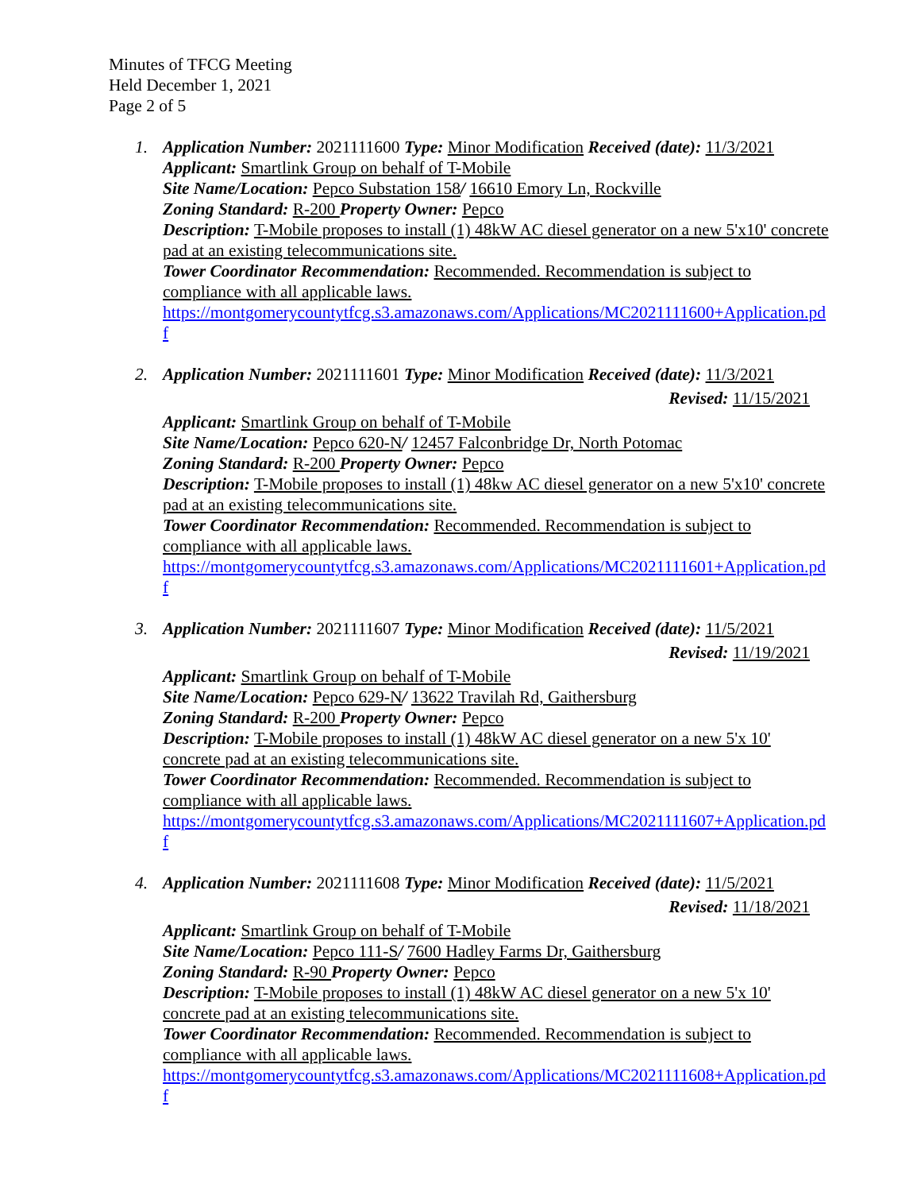Minutes of TFCG Meeting
Held December 1, 2021
Page 2 of 5
1. Application Number: 2021111600 Type: Minor Modification Received (date): 11/3/2021
Applicant: Smartlink Group on behalf of T-Mobile
Site Name/Location: Pepco Substation 158/ 16610 Emory Ln, Rockville
Zoning Standard: R-200 Property Owner: Pepco
Description: T-Mobile proposes to install (1) 48kW AC diesel generator on a new 5'x10' concrete pad at an existing telecommunications site.
Tower Coordinator Recommendation: Recommended. Recommendation is subject to compliance with all applicable laws.
https://montgomerycountytfcg.s3.amazonaws.com/Applications/MC2021111600+Application.pdf
2. Application Number: 2021111601 Type: Minor Modification Received (date): 11/3/2021
Revised: 11/15/2021
Applicant: Smartlink Group on behalf of T-Mobile
Site Name/Location: Pepco 620-N/ 12457 Falconbridge Dr, North Potomac
Zoning Standard: R-200 Property Owner: Pepco
Description: T-Mobile proposes to install (1) 48kw AC diesel generator on a new 5'x10' concrete pad at an existing telecommunications site.
Tower Coordinator Recommendation: Recommended. Recommendation is subject to compliance with all applicable laws.
https://montgomerycountytfcg.s3.amazonaws.com/Applications/MC2021111601+Application.pdf
3. Application Number: 2021111607 Type: Minor Modification Received (date): 11/5/2021
Revised: 11/19/2021
Applicant: Smartlink Group on behalf of T-Mobile
Site Name/Location: Pepco 629-N/ 13622 Travilah Rd, Gaithersburg
Zoning Standard: R-200 Property Owner: Pepco
Description: T-Mobile proposes to install (1) 48kW AC diesel generator on a new 5'x 10' concrete pad at an existing telecommunications site.
Tower Coordinator Recommendation: Recommended. Recommendation is subject to compliance with all applicable laws.
https://montgomerycountytfcg.s3.amazonaws.com/Applications/MC2021111607+Application.pdf
4. Application Number: 2021111608 Type: Minor Modification Received (date): 11/5/2021
Revised: 11/18/2021
Applicant: Smartlink Group on behalf of T-Mobile
Site Name/Location: Pepco 111-S/ 7600 Hadley Farms Dr, Gaithersburg
Zoning Standard: R-90 Property Owner: Pepco
Description: T-Mobile proposes to install (1) 48kW AC diesel generator on a new 5'x 10' concrete pad at an existing telecommunications site.
Tower Coordinator Recommendation: Recommended. Recommendation is subject to compliance with all applicable laws.
https://montgomerycountytfcg.s3.amazonaws.com/Applications/MC2021111608+Application.pdf